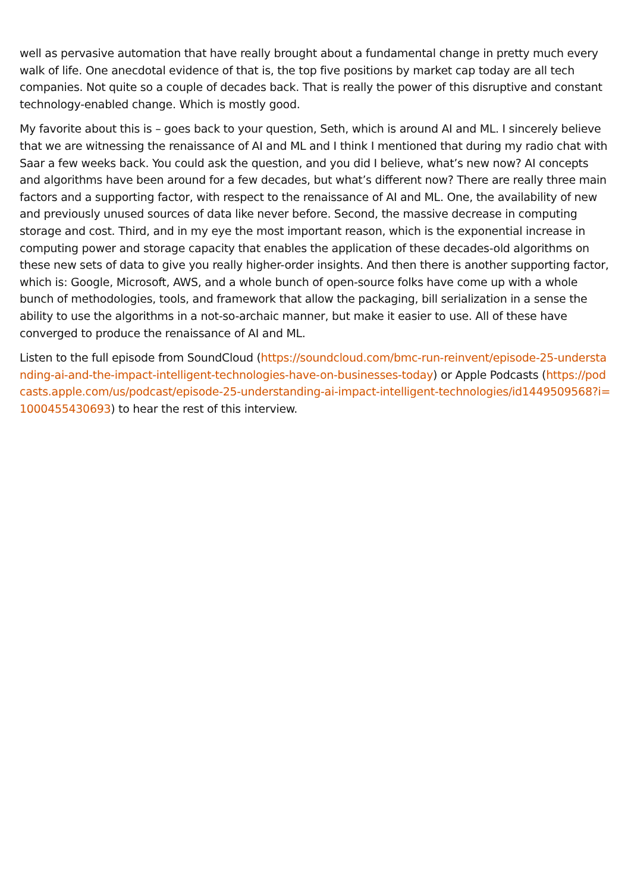well as pervasive automation that have really brought about a fundamental change in pretty much every walk of life. One anecdotal evidence of that is, the top five positions by market cap today are all tech companies. Not quite so a couple of decades back. That is really the power of this disruptive and constant technology-enabled change. Which is mostly good.
My favorite about this is – goes back to your question, Seth, which is around AI and ML. I sincerely believe that we are witnessing the renaissance of AI and ML and I think I mentioned that during my radio chat with Saar a few weeks back. You could ask the question, and you did I believe, what’s new now? AI concepts and algorithms have been around for a few decades, but what’s different now? There are really three main factors and a supporting factor, with respect to the renaissance of AI and ML. One, the availability of new and previously unused sources of data like never before. Second, the massive decrease in computing storage and cost. Third, and in my eye the most important reason, which is the exponential increase in computing power and storage capacity that enables the application of these decades-old algorithms on these new sets of data to give you really higher-order insights. And then there is another supporting factor, which is: Google, Microsoft, AWS, and a whole bunch of open-source folks have come up with a whole bunch of methodologies, tools, and framework that allow the packaging, bill serialization in a sense the ability to use the algorithms in a not-so-archaic manner, but make it easier to use. All of these have converged to produce the renaissance of AI and ML.
Listen to the full episode from SoundCloud (https://soundcloud.com/bmc-run-reinvent/episode-25-understanding-ai-and-the-impact-intelligent-technologies-have-on-businesses-today) or Apple Podcasts (https://podcasts.apple.com/us/podcast/episode-25-understanding-ai-impact-intelligent-technologies/id1449509568?i=1000455430693) to hear the rest of this interview.